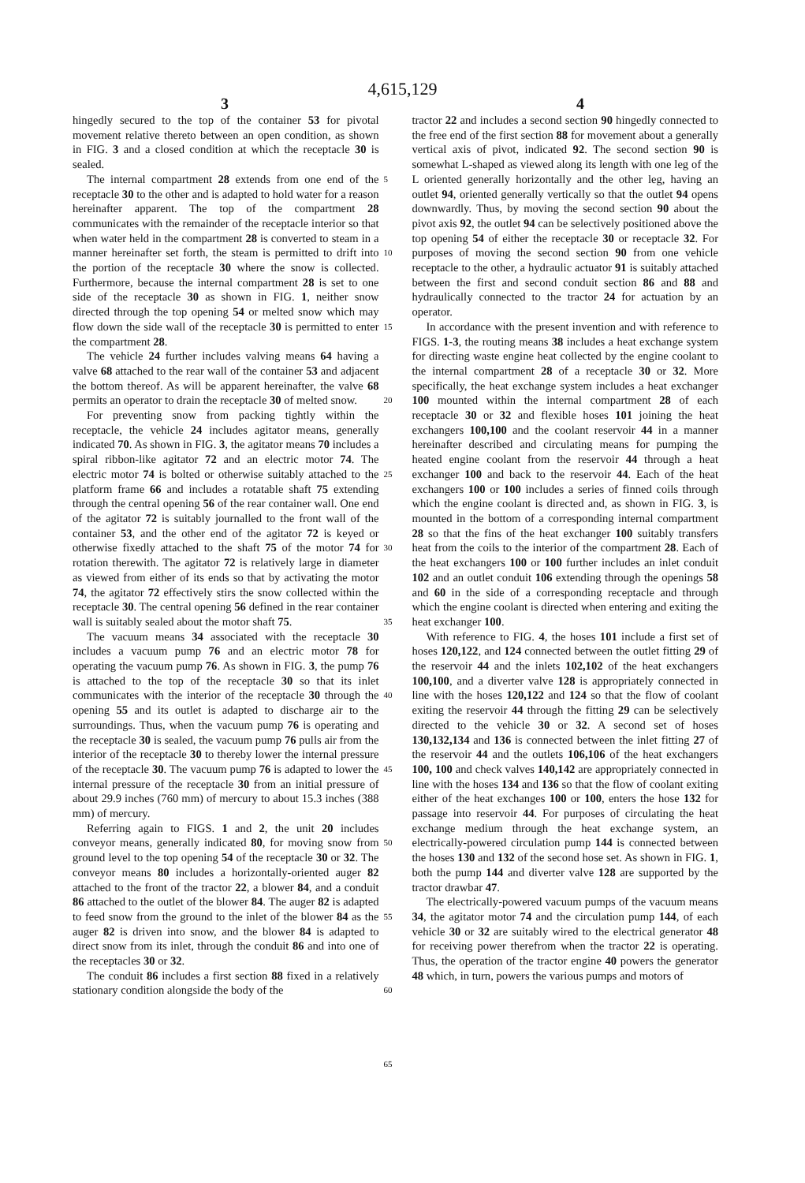4,615,129
3 4
hingedly secured to the top of the container 53 for pivotal movement relative thereto between an open condition, as shown in FIG. 3 and a closed condition at which the receptacle 30 is sealed.
The internal compartment 28 extends from one end of the receptacle 30 to the other and is adapted to hold water for a reason hereinafter apparent. The top of the compartment 28 communicates with the remainder of the receptacle interior so that when water held in the compartment 28 is converted to steam in a manner hereinafter set forth, the steam is permitted to drift into the portion of the receptacle 30 where the snow is collected. Furthermore, because the internal compartment 28 is set to one side of the receptacle 30 as shown in FIG. 1, neither snow directed through the top opening 54 or melted snow which may flow down the side wall of the receptacle 30 is permitted to enter the compartment 28.
The vehicle 24 further includes valving means 64 having a valve 68 attached to the rear wall of the container 53 and adjacent the bottom thereof. As will be apparent hereinafter, the valve 68 permits an operator to drain the receptacle 30 of melted snow.
For preventing snow from packing tightly within the receptacle, the vehicle 24 includes agitator means, generally indicated 70. As shown in FIG. 3, the agitator means 70 includes a spiral ribbon-like agitator 72 and an electric motor 74. The electric motor 74 is bolted or otherwise suitably attached to the platform frame 66 and includes a rotatable shaft 75 extending through the central opening 56 of the rear container wall. One end of the agitator 72 is suitably journalled to the front wall of the container 53, and the other end of the agitator 72 is keyed or otherwise fixedly attached to the shaft 75 of the motor 74 for rotation therewith. The agitator 72 is relatively large in diameter as viewed from either of its ends so that by activating the motor 74, the agitator 72 effectively stirs the snow collected within the receptacle 30. The central opening 56 defined in the rear container wall is suitably sealed about the motor shaft 75.
The vacuum means 34 associated with the receptacle 30 includes a vacuum pump 76 and an electric motor 78 for operating the vacuum pump 76. As shown in FIG. 3, the pump 76 is attached to the top of the receptacle 30 so that its inlet communicates with the interior of the receptacle 30 through the opening 55 and its outlet is adapted to discharge air to the surroundings. Thus, when the vacuum pump 76 is operating and the receptacle 30 is sealed, the vacuum pump 76 pulls air from the interior of the receptacle 30 to thereby lower the internal pressure of the receptacle 30. The vacuum pump 76 is adapted to lower the internal pressure of the receptacle 30 from an initial pressure of about 29.9 inches (760 mm) of mercury to about 15.3 inches (388 mm) of mercury.
Referring again to FIGS. 1 and 2, the unit 20 includes conveyor means, generally indicated 80, for moving snow from ground level to the top opening 54 of the receptacle 30 or 32. The conveyor means 80 includes a horizontally-oriented auger 82 attached to the front of the tractor 22, a blower 84, and a conduit 86 attached to the outlet of the blower 84. The auger 82 is adapted to feed snow from the ground to the inlet of the blower 84 as the auger 82 is driven into snow, and the blower 84 is adapted to direct snow from its inlet, through the conduit 86 and into one of the receptacles 30 or 32.
The conduit 86 includes a first section 88 fixed in a relatively stationary condition alongside the body of the
5
10
15
20
25
30
35
40
45
50
55
60
65
tractor 22 and includes a second section 90 hingedly connected to the free end of the first section 88 for movement about a generally vertical axis of pivot, indicated 92. The second section 90 is somewhat L-shaped as viewed along its length with one leg of the L oriented generally horizontally and the other leg, having an outlet 94, oriented generally vertically so that the outlet 94 opens downwardly. Thus, by moving the second section 90 about the pivot axis 92, the outlet 94 can be selectively positioned above the top opening 54 of either the receptacle 30 or receptacle 32. For purposes of moving the second section 90 from one vehicle receptacle to the other, a hydraulic actuator 91 is suitably attached between the first and second conduit section 86 and 88 and hydraulically connected to the tractor 24 for actuation by an operator.
In accordance with the present invention and with reference to FIGS. 1-3, the routing means 38 includes a heat exchange system for directing waste engine heat collected by the engine coolant to the internal compartment 28 of a receptacle 30 or 32. More specifically, the heat exchange system includes a heat exchanger 100 mounted within the internal compartment 28 of each receptacle 30 or 32 and flexible hoses 101 joining the heat exchangers 100,100 and the coolant reservoir 44 in a manner hereinafter described and circulating means for pumping the heated engine coolant from the reservoir 44 through a heat exchanger 100 and back to the reservoir 44. Each of the heat exchangers 100 or 100 includes a series of finned coils through which the engine coolant is directed and, as shown in FIG. 3, is mounted in the bottom of a corresponding internal compartment 28 so that the fins of the heat exchanger 100 suitably transfers heat from the coils to the interior of the compartment 28. Each of the heat exchangers 100 or 100 further includes an inlet conduit 102 and an outlet conduit 106 extending through the openings 58 and 60 in the side of a corresponding receptacle and through which the engine coolant is directed when entering and exiting the heat exchanger 100.
With reference to FIG. 4, the hoses 101 include a first set of hoses 120,122, and 124 connected between the outlet fitting 29 of the reservoir 44 and the inlets 102,102 of the heat exchangers 100,100, and a diverter valve 128 is appropriately connected in line with the hoses 120,122 and 124 so that the flow of coolant exiting the reservoir 44 through the fitting 29 can be selectively directed to the vehicle 30 or 32. A second set of hoses 130,132,134 and 136 is connected between the inlet fitting 27 of the reservoir 44 and the outlets 106,106 of the heat exchangers 100, 100 and check valves 140,142 are appropriately connected in line with the hoses 134 and 136 so that the flow of coolant exiting either of the heat exchanges 100 or 100, enters the hose 132 for passage into reservoir 44. For purposes of circulating the heat exchange medium through the heat exchange system, an electrically-powered circulation pump 144 is connected between the hoses 130 and 132 of the second hose set. As shown in FIG. 1, both the pump 144 and diverter valve 128 are supported by the tractor drawbar 47.
The electrically-powered vacuum pumps of the vacuum means 34, the agitator motor 74 and the circulation pump 144, of each vehicle 30 or 32 are suitably wired to the electrical generator 48 for receiving power therefrom when the tractor 22 is operating. Thus, the operation of the tractor engine 40 powers the generator 48 which, in turn, powers the various pumps and motors of